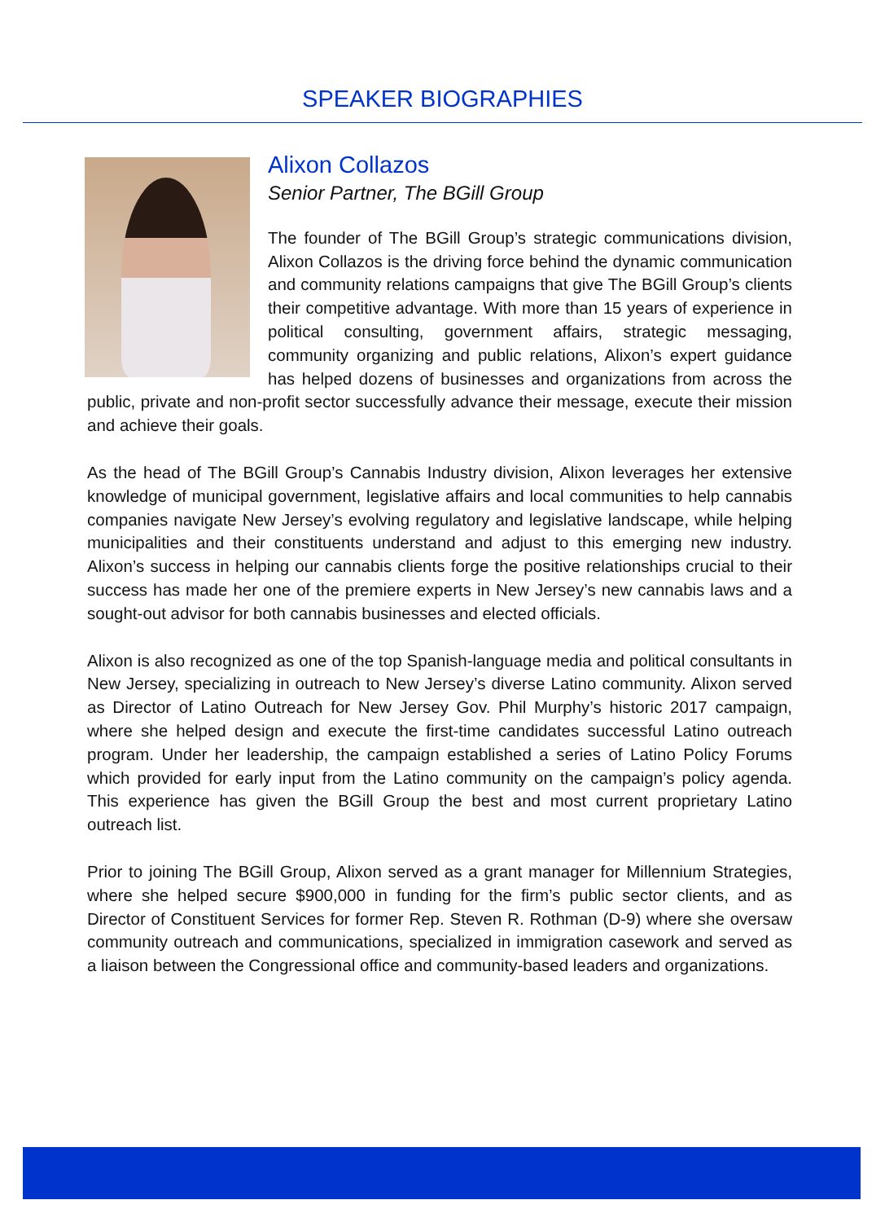SPEAKER BIOGRAPHIES
Alixon Collazos
Senior Partner, The BGill Group
The founder of The BGill Group’s strategic communications division, Alixon Collazos is the driving force behind the dynamic communication and community relations campaigns that give The BGill Group’s clients their competitive advantage. With more than 15 years of experience in political consulting, government affairs, strategic messaging, community organizing and public relations, Alixon’s expert guidance has helped dozens of businesses and organizations from across the public, private and non-profit sector successfully advance their message, execute their mission and achieve their goals.
As the head of The BGill Group’s Cannabis Industry division, Alixon leverages her extensive knowledge of municipal government, legislative affairs and local communities to help cannabis companies navigate New Jersey’s evolving regulatory and legislative landscape, while helping municipalities and their constituents understand and adjust to this emerging new industry. Alixon’s success in helping our cannabis clients forge the positive relationships crucial to their success has made her one of the premiere experts in New Jersey’s new cannabis laws and a sought-out advisor for both cannabis businesses and elected officials.
Alixon is also recognized as one of the top Spanish-language media and political consultants in New Jersey, specializing in outreach to New Jersey’s diverse Latino community. Alixon served as Director of Latino Outreach for New Jersey Gov. Phil Murphy’s historic 2017 campaign, where she helped design and execute the first-time candidates successful Latino outreach program. Under her leadership, the campaign established a series of Latino Policy Forums which provided for early input from the Latino community on the campaign’s policy agenda. This experience has given the BGill Group the best and most current proprietary Latino outreach list.
Prior to joining The BGill Group, Alixon served as a grant manager for Millennium Strategies, where she helped secure $900,000 in funding for the firm’s public sector clients, and as Director of Constituent Services for former Rep. Steven R. Rothman (D-9) where she oversaw community outreach and communications, specialized in immigration casework and served as a liaison between the Congressional office and community-based leaders and organizations.